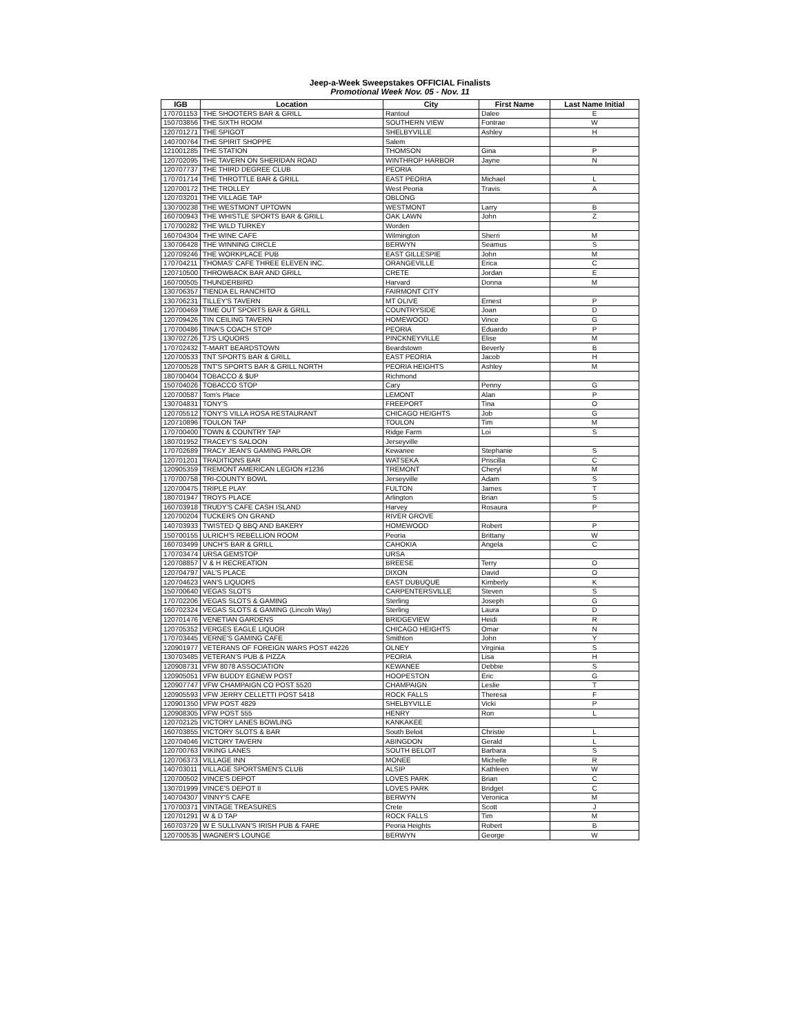Jeep-a-Week Sweepstakes OFFICIAL Finalists
Promotional Week Nov. 05 - Nov. 11
| IGB | Location | City | First Name | Last Name Initial |
| --- | --- | --- | --- | --- |
| 170701153 | THE SHOOTERS BAR & GRILL | Rantoul | Dalee | E |
| 150703856 | THE SIXTH ROOM | SOUTHERN VIEW | Fontrae | W |
| 120701271 | THE SPIGOT | SHELBYVILLE | Ashley | H |
| 140700764 | THE SPIRIT SHOPPE | Salem | | |
| 121001285 | THE STATION | THOMSON | Gina | P |
| 120702095 | THE TAVERN ON SHERIDAN ROAD | WINTHROP HARBOR | Jayne | N |
| 120707737 | THE THIRD DEGREE CLUB | PEORIA | | |
| 170701714 | THE THROTTLE BAR & GRILL | EAST PEORIA | Michael | L |
| 120700172 | THE TROLLEY | West Peoria | Travis | A |
| 120703201 | THE VILLAGE TAP | OBLONG | | |
| 130700238 | THE WESTMONT UPTOWN | WESTMONT | Larry | B |
| 160700943 | THE WHISTLE SPORTS BAR & GRILL | OAK LAWN | John | Z |
| 170700282 | THE WILD TURKEY | Worden | | |
| 160704304 | THE WINE CAFE | Wilmington | Sherri | M |
| 130706428 | THE WINNING CIRCLE | BERWYN | Seamus | S |
| 120709246 | THE WORKPLACE PUB | EAST GILLESPIE | John | M |
| 170704211 | THOMAS' CAFE THREE ELEVEN INC. | ORANGEVILLE | Erica | C |
| 120710500 | THROWBACK BAR AND GRILL | CRETE | Jordan | E |
| 160700505 | THUNDERBIRD | Harvard | Donna | M |
| 130706357 | TIENDA EL RANCHITO | FAIRMONT CITY | | |
| 130706231 | TILLEY'S TAVERN | MT OLIVE | Ernest | P |
| 120700469 | TIME OUT SPORTS BAR & GRILL | COUNTRYSIDE | Joan | D |
| 120709426 | TIN CEILING TAVERN | HOMEWOOD | Vince | G |
| 170700486 | TINA'S COACH STOP | PEORIA | Eduardo | P |
| 130702726 | TJ'S LIQUORS | PINCKNEYVILLE | Elise | M |
| 170702432 | T-MART BEARDSTOWN | Beardstown | Beverly | B |
| 120700533 | TNT SPORTS BAR & GRILL | EAST PEORIA | Jacob | H |
| 120700528 | TNT'S SPORTS BAR & GRILL NORTH | PEORIA HEIGHTS | Ashley | M |
| 180700404 | TOBACCO & $UP | Richmond | | |
| 150704026 | TOBACCO STOP | Cary | Penny | G |
| 120700587 | Tom's Place | LEMONT | Alan | P |
| 130704831 | TONY'S | FREEPORT | Tina | O |
| 120705512 | TONY'S VILLA ROSA RESTAURANT | CHICAGO HEIGHTS | Job | G |
| 120710896 | TOULON TAP | TOULON | Tim | M |
| 170700400 | TOWN & COUNTRY TAP | Ridge Farm | Loi | S |
| 180701952 | TRACEY'S SALOON | Jerseyville | | |
| 170702689 | TRACY JEAN'S GAMING PARLOR | Kewanee | Stephanie | S |
| 120701201 | TRADITIONS BAR | WATSEKA | Priscilla | C |
| 120905359 | TREMONT AMERICAN LEGION #1236 | TREMONT | Cheryl | M |
| 170700758 | TRI-COUNTY BOWL | Jerseyville | Adam | S |
| 120700475 | TRIPLE PLAY | FULTON | James | T |
| 180701947 | TROYS PLACE | Arlington | Brian | S |
| 160703918 | TRUDY'S CAFE CASH ISLAND | Harvey | Rosaura | P |
| 120700204 | TUCKERS ON GRAND | RIVER GROVE | | |
| 140703933 | TWISTED Q BBQ AND BAKERY | HOMEWOOD | Robert | P |
| 150700155 | ULRICH'S REBELLION ROOM | Peoria | Brittany | W |
| 160703499 | UNCH'S BAR & GRILL | CAHOKIA | Angela | C |
| 170703474 | URSA GEMSTOP | URSA | | |
| 120708857 | V & H RECREATION | BREESE | Terry | O |
| 120704797 | VAL'S PLACE | DIXON | David | O |
| 120704623 | VAN'S LIQUORS | EAST DUBUQUE | Kimberly | K |
| 150700640 | VEGAS SLOTS | CARPENTERSVILLE | Steven | S |
| 170702206 | VEGAS SLOTS & GAMING | Sterling | Joseph | G |
| 160702324 | VEGAS SLOTS & GAMING (Lincoln Way) | Sterling | Laura | D |
| 120701476 | VENETIAN GARDENS | BRIDGEVIEW | Heidi | R |
| 120705352 | VERGES EAGLE LIQUOR | CHICAGO HEIGHTS | Omar | N |
| 170703445 | VERNE'S GAMING CAFE | Smithton | John | Y |
| 120901977 | VETERANS OF FOREIGN WARS POST #4226 | OLNEY | Virginia | S |
| 130703485 | VETERAN'S PUB & PIZZA | PEORIA | Lisa | H |
| 120908731 | VFW 8078 ASSOCIATION | KEWANEE | Debbie | S |
| 120905051 | VFW BUDDY EGNEW POST | HOOPESTON | Eric | G |
| 120907747 | VFW CHAMPAIGN CO POST 5520 | CHAMPAIGN | Leslie | T |
| 120905593 | VFW JERRY CELLETTI POST 5418 | ROCK FALLS | Theresa | F |
| 120901350 | VFW POST 4829 | SHELBYVILLE | Vicki | P |
| 120908305 | VFW POST 555 | HENRY | Ron | L |
| 120702125 | VICTORY LANES BOWLING | KANKAKEE | | |
| 160703855 | VICTORY SLOTS & BAR | South Beloit | Christie | L |
| 120704046 | VICTORY TAVERN | ABINGDON | Gerald | L |
| 120700763 | VIKING LANES | SOUTH BELOIT | Barbara | S |
| 120706373 | VILLAGE INN | MONEE | Michelle | R |
| 140703011 | VILLAGE SPORTSMEN'S CLUB | ALSIP | Kathleen | W |
| 120700502 | VINCE'S DEPOT | LOVES PARK | Brian | C |
| 130701999 | VINCE'S DEPOT II | LOVES PARK | Bridget | C |
| 140704307 | VINNY'S CAFE | BERWYN | Veronica | M |
| 170700371 | VINTAGE TREASURES | Crete | Scott | J |
| 120701291 | W & D TAP | ROCK FALLS | Tim | M |
| 160703729 | W E SULLIVAN'S IRISH PUB & FARE | Peoria Heights | Robert | B |
| 120700535 | WAGNER'S LOUNGE | BERWYN | George | W |